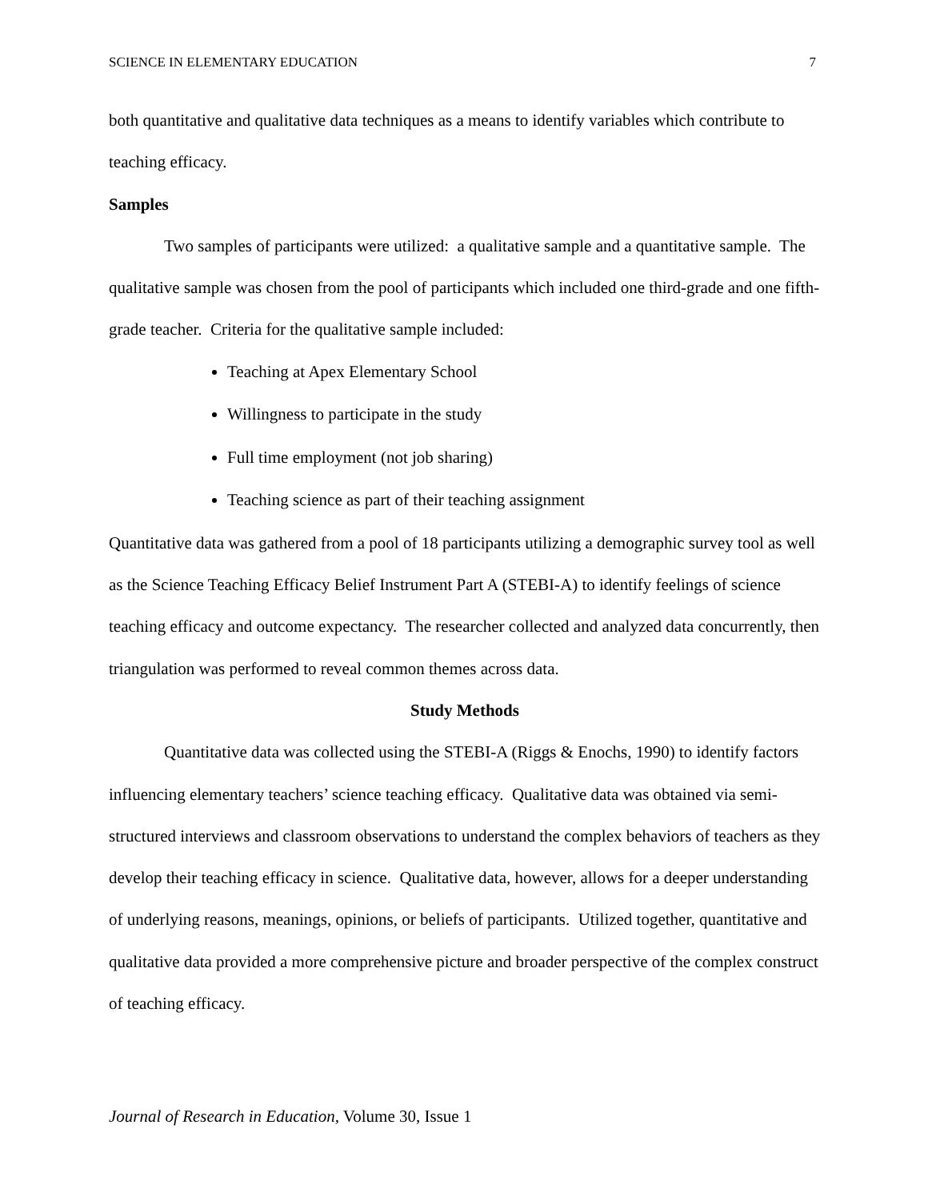SCIENCE IN ELEMENTARY EDUCATION 7
both quantitative and qualitative data techniques as a means to identify variables which contribute to teaching efficacy.
Samples
Two samples of participants were utilized: a qualitative sample and a quantitative sample. The qualitative sample was chosen from the pool of participants which included one third-grade and one fifth-grade teacher. Criteria for the qualitative sample included:
Teaching at Apex Elementary School
Willingness to participate in the study
Full time employment (not job sharing)
Teaching science as part of their teaching assignment
Quantitative data was gathered from a pool of 18 participants utilizing a demographic survey tool as well as the Science Teaching Efficacy Belief Instrument Part A (STEBI-A) to identify feelings of science teaching efficacy and outcome expectancy. The researcher collected and analyzed data concurrently, then triangulation was performed to reveal common themes across data.
Study Methods
Quantitative data was collected using the STEBI-A (Riggs & Enochs, 1990) to identify factors influencing elementary teachers’ science teaching efficacy. Qualitative data was obtained via semi-structured interviews and classroom observations to understand the complex behaviors of teachers as they develop their teaching efficacy in science. Qualitative data, however, allows for a deeper understanding of underlying reasons, meanings, opinions, or beliefs of participants. Utilized together, quantitative and qualitative data provided a more comprehensive picture and broader perspective of the complex construct of teaching efficacy.
Journal of Research in Education, Volume 30, Issue 1